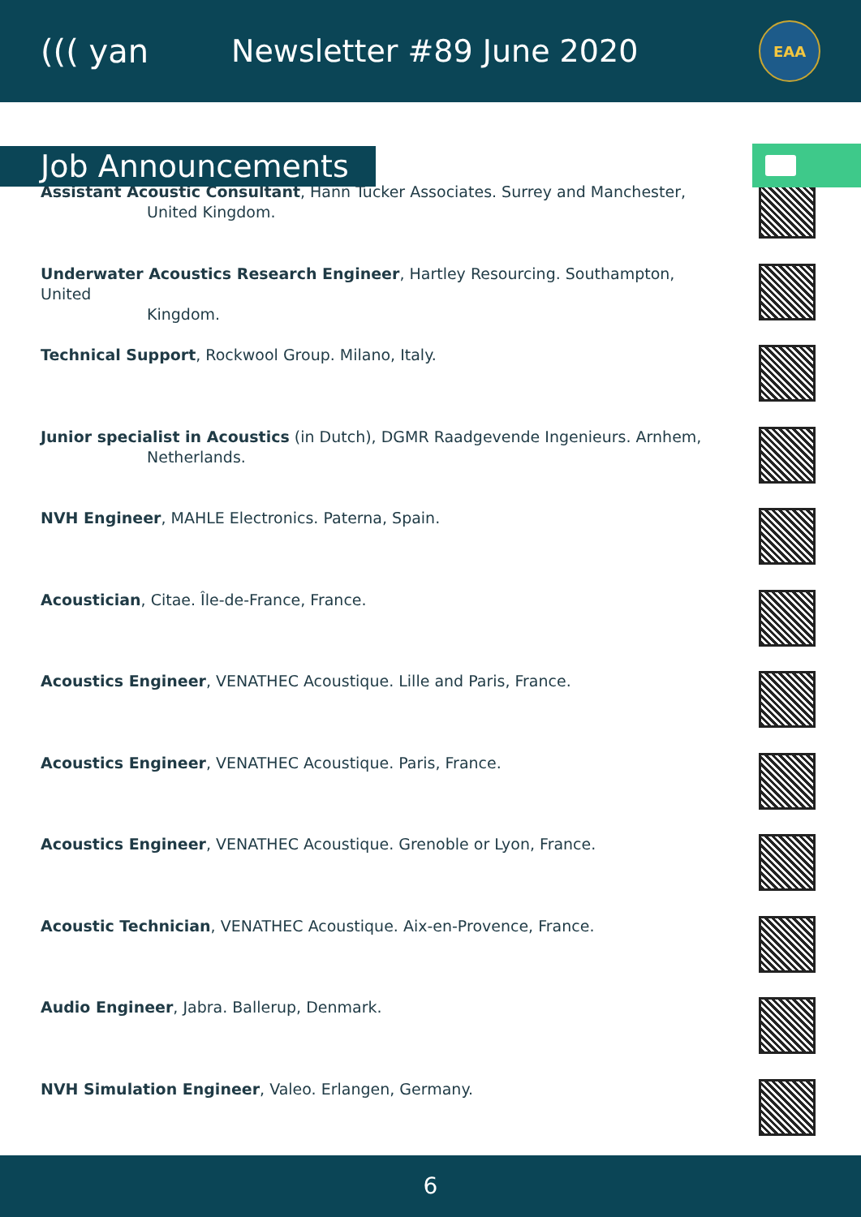((( yan Newsletter #89 June 2020
EAA
Job Announcements
Assistant Acoustic Consultant, Hann Tucker Associates. Surrey and Manchester,
United Kingdom.
Underwater Acoustics Research Engineer, Hartley Resourcing. Southampton, United
Kingdom.
Technical Support, Rockwool Group. Milano, Italy.
Junior specialist in Acoustics (in Dutch), DGMR Raadgevende Ingenieurs. Arnhem,
Netherlands.
NVH Engineer, MAHLE Electronics. Paterna, Spain.
Acoustician, Citae. Île-de-France, France.
Acoustics Engineer, VENATHEC Acoustique. Lille and Paris, France.
Acoustics Engineer, VENATHEC Acoustique. Paris, France.
Acoustics Engineer, VENATHEC Acoustique. Grenoble or Lyon, France.
Acoustic Technician, VENATHEC Acoustique. Aix-en-Provence, France.
Audio Engineer, Jabra. Ballerup, Denmark.
NVH Simulation Engineer, Valeo. Erlangen, Germany.
6